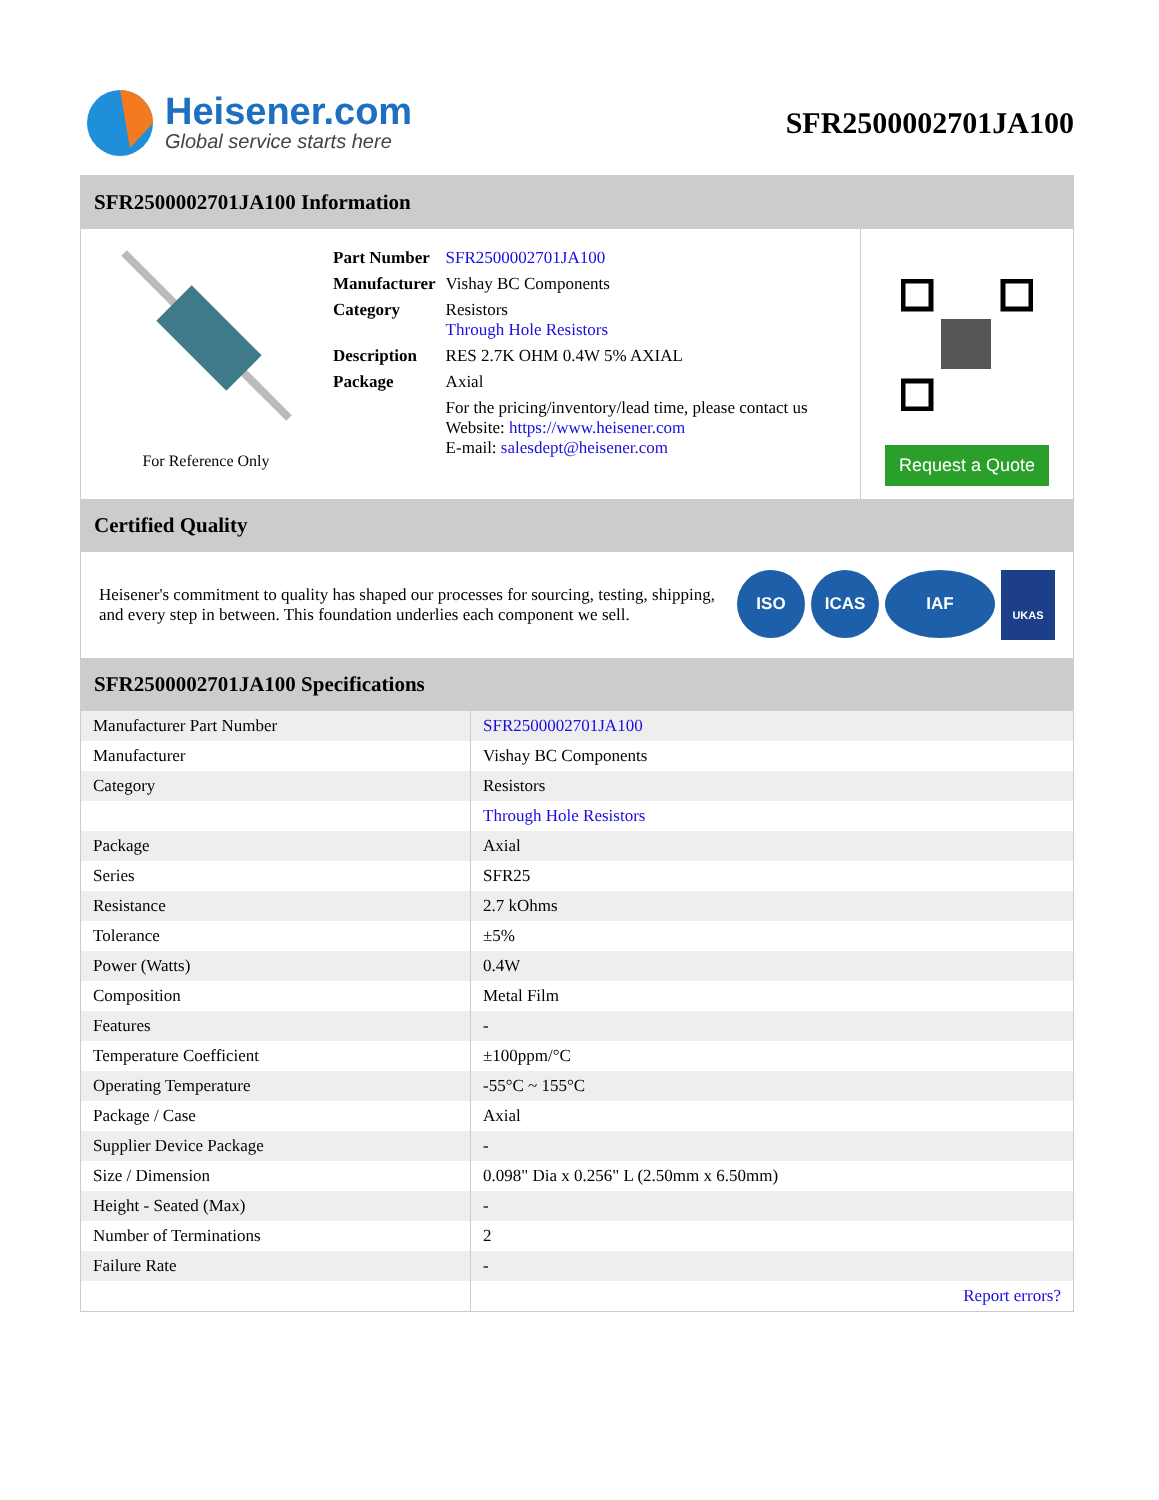Heisener.com
Global service starts here
SFR2500002701JA100
SFR2500002701JA100 Information
For Reference Only
| Part Number | SFR2500002701JA100 |
| Manufacturer | Vishay BC Components |
| Category | Resistors Through Hole Resistors |
| Description | RES 2.7K OHM 0.4W 5% AXIAL |
| Package | Axial |
| | For the pricing/inventory/lead time, please contact us Website: https://www.heisener.com E-mail: salesdept@heisener.com |
Request a Quote
Certified Quality
Heisener's commitment to quality has shaped our processes for sourcing, testing, shipping, and every step in between. This foundation underlies each component we sell.
ISO ICAS IAF UKAS
SFR2500002701JA100 Specifications
| Manufacturer Part Number | SFR2500002701JA100 |
| Manufacturer | Vishay BC Components |
| Category | Resistors |
| | Through Hole Resistors |
| Package | Axial |
| Series | SFR25 |
| Resistance | 2.7 kOhms |
| Tolerance | ±5% |
| Power (Watts) | 0.4W |
| Composition | Metal Film |
| Features | - |
| Temperature Coefficient | ±100ppm/°C |
| Operating Temperature | -55°C ~ 155°C |
| Package / Case | Axial |
| Supplier Device Package | - |
| Size / Dimension | 0.098" Dia x 0.256" L (2.50mm x 6.50mm) |
| Height - Seated (Max) | - |
| Number of Terminations | 2 |
| Failure Rate | - |
| | Report errors? |